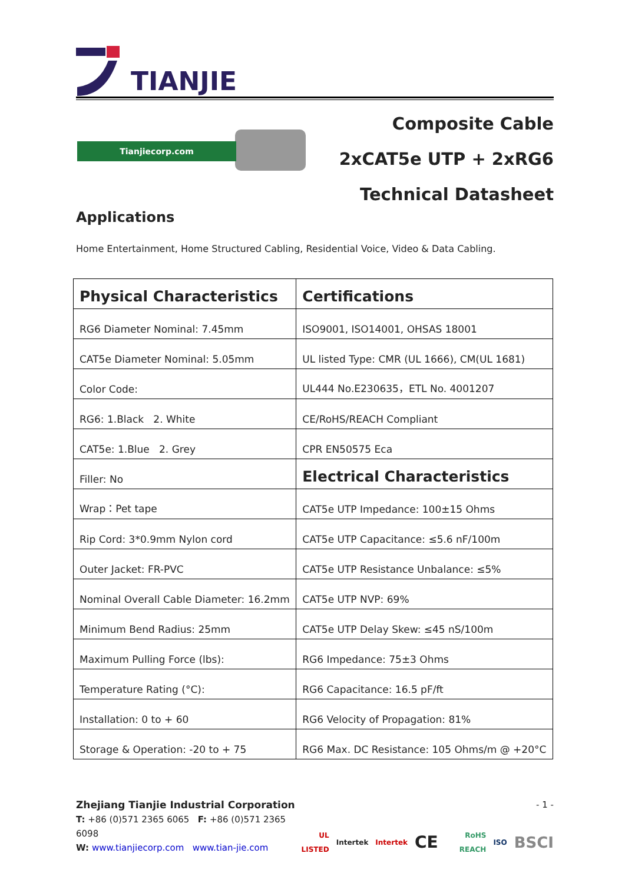TIANJIE
Tianjiecorp.com
Composite Cable
2xCAT5e UTP + 2xRG6
Technical Datasheet
Applications
Home Entertainment, Home Structured Cabling, Residential Voice, Video & Data Cabling.
| Physical Characteristics | Certifications |
| --- | --- |
| RG6 Diameter Nominal: 7.45mm | ISO9001, ISO14001, OHSAS 18001 |
| CAT5e Diameter Nominal: 5.05mm | UL listed Type: CMR (UL 1666), CM(UL 1681) |
| Color Code: | UL444 No.E230635，ETL No. 4001207 |
| RG6: 1.Black 2. White | CE/RoHS/REACH Compliant |
| CAT5e: 1.Blue 2. Grey | CPR EN50575 Eca |
| Filler: No | Electrical Characteristics |
| Wrap：Pet tape | CAT5e UTP Impedance: 100±15 Ohms |
| Rip Cord: 3*0.9mm Nylon cord | CAT5e UTP Capacitance: ≤5.6 nF/100m |
| Outer Jacket: FR-PVC | CAT5e UTP Resistance Unbalance: ≤5% |
| Nominal Overall Cable Diameter: 16.2mm | CAT5e UTP NVP: 69% |
| Minimum Bend Radius: 25mm | CAT5e UTP Delay Skew: ≤45 nS/100m |
| Maximum Pulling Force (lbs): | RG6 Impedance: 75±3 Ohms |
| Temperature Rating (°C): | RG6 Capacitance: 16.5 pF/ft |
| Installation: 0 to + 60 | RG6 Velocity of Propagation: 81% |
| Storage & Operation: -20 to + 75 | RG6 Max. DC Resistance: 105 Ohms/m @ +20°C |
Zhejiang Tianjie Industrial Corporation
T: +86 (0)571 2365 6065 F: +86 (0)571 2365 6098
W: www.tianjiecorp.com www.tian-jie.com
- 1 -
UL LISTED Intertek Intertek CE RoHS REACH ISO BSCI